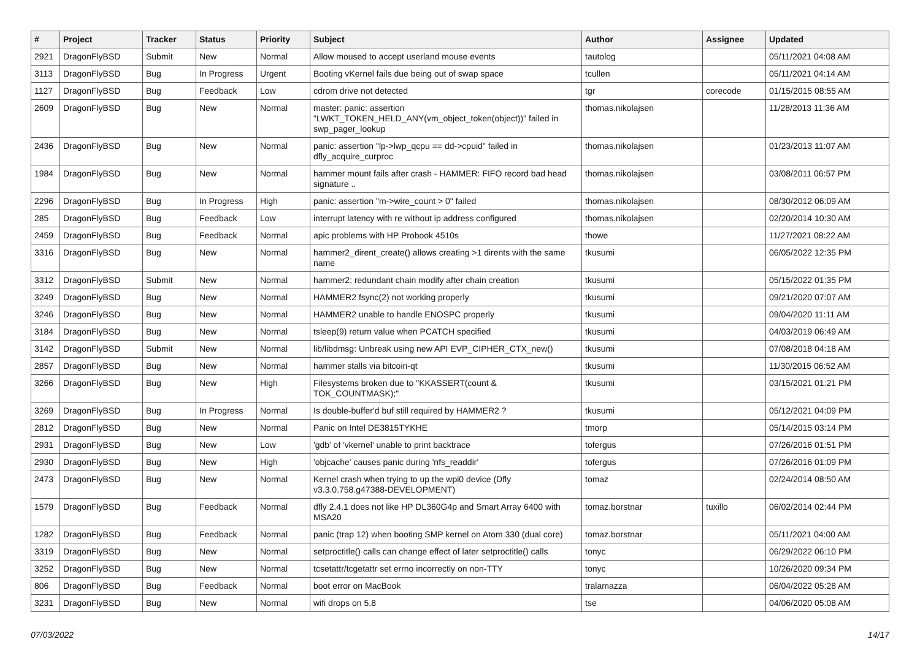| # | Project | Tracker | Status | Priority | Subject | Author | Assignee | Updated |
| --- | --- | --- | --- | --- | --- | --- | --- | --- |
| 2921 | DragonFlyBSD | Submit | New | Normal | Allow moused to accept userland mouse events | tautolog | | 05/11/2021 04:08 AM |
| 3113 | DragonFlyBSD | Bug | In Progress | Urgent | Booting vKernel fails due being out of swap space | tcullen | | 05/11/2021 04:14 AM |
| 1127 | DragonFlyBSD | Bug | Feedback | Low | cdrom drive not detected | tgr | corecode | 01/15/2015 08:55 AM |
| 2609 | DragonFlyBSD | Bug | New | Normal | master: panic: assertion "LWKT_TOKEN_HELD_ANY(vm_object_token(object))" failed in swp_pager_lookup | thomas.nikolajsen | | 11/28/2013 11:36 AM |
| 2436 | DragonFlyBSD | Bug | New | Normal | panic: assertion "lp->lwp_qcpu == dd->cpuid" failed in dfly_acquire_curproc | thomas.nikolajsen | | 01/23/2013 11:07 AM |
| 1984 | DragonFlyBSD | Bug | New | Normal | hammer mount fails after crash - HAMMER: FIFO record bad head signature .. | thomas.nikolajsen | | 03/08/2011 06:57 PM |
| 2296 | DragonFlyBSD | Bug | In Progress | High | panic: assertion "m->wire_count > 0" failed | thomas.nikolajsen | | 08/30/2012 06:09 AM |
| 285 | DragonFlyBSD | Bug | Feedback | Low | interrupt latency with re without ip address configured | thomas.nikolajsen | | 02/20/2014 10:30 AM |
| 2459 | DragonFlyBSD | Bug | Feedback | Normal | apic problems with HP Probook 4510s | thowe | | 11/27/2021 08:22 AM |
| 3316 | DragonFlyBSD | Bug | New | Normal | hammer2_dirent_create() allows creating >1 dirents with the same name | tkusumi | | 06/05/2022 12:35 PM |
| 3312 | DragonFlyBSD | Submit | New | Normal | hammer2: redundant chain modify after chain creation | tkusumi | | 05/15/2022 01:35 PM |
| 3249 | DragonFlyBSD | Bug | New | Normal | HAMMER2 fsync(2) not working properly | tkusumi | | 09/21/2020 07:07 AM |
| 3246 | DragonFlyBSD | Bug | New | Normal | HAMMER2 unable to handle ENOSPC properly | tkusumi | | 09/04/2020 11:11 AM |
| 3184 | DragonFlyBSD | Bug | New | Normal | tsleep(9) return value when PCATCH specified | tkusumi | | 04/03/2019 06:49 AM |
| 3142 | DragonFlyBSD | Submit | New | Normal | lib/libdmsg: Unbreak using new API EVP_CIPHER_CTX_new() | tkusumi | | 07/08/2018 04:18 AM |
| 2857 | DragonFlyBSD | Bug | New | Normal | hammer stalls via bitcoin-qt | tkusumi | | 11/30/2015 06:52 AM |
| 3266 | DragonFlyBSD | Bug | New | High | Filesystems broken due to "KKASSERT(count & TOK_COUNTMASK);" | tkusumi | | 03/15/2021 01:21 PM |
| 3269 | DragonFlyBSD | Bug | In Progress | Normal | Is double-buffer'd buf still required by HAMMER2 ? | tkusumi | | 05/12/2021 04:09 PM |
| 2812 | DragonFlyBSD | Bug | New | Normal | Panic on Intel DE3815TYKHE | tmorp | | 05/14/2015 03:14 PM |
| 2931 | DragonFlyBSD | Bug | New | Low | 'gdb' of 'vkernel' unable to print backtrace | tofergus | | 07/26/2016 01:51 PM |
| 2930 | DragonFlyBSD | Bug | New | High | 'objcache' causes panic during 'nfs_readdir' | tofergus | | 07/26/2016 01:09 PM |
| 2473 | DragonFlyBSD | Bug | New | Normal | Kernel crash when trying to up the wpi0 device (Dfly v3.3.0.758.g47388-DEVELOPMENT) | tomaz | | 02/24/2014 08:50 AM |
| 1579 | DragonFlyBSD | Bug | Feedback | Normal | dfly 2.4.1 does not like HP DL360G4p and Smart Array 6400 with MSA20 | tomaz.borstnar | tuxillo | 06/02/2014 02:44 PM |
| 1282 | DragonFlyBSD | Bug | Feedback | Normal | panic (trap 12) when booting SMP kernel on Atom 330 (dual core) | tomaz.borstnar | | 05/11/2021 04:00 AM |
| 3319 | DragonFlyBSD | Bug | New | Normal | setproctitle() calls can change effect of later setproctitle() calls | tonyc | | 06/29/2022 06:10 PM |
| 3252 | DragonFlyBSD | Bug | New | Normal | tcsetattr/tcgetattr set errno incorrectly on non-TTY | tonyc | | 10/26/2020 09:34 PM |
| 806 | DragonFlyBSD | Bug | Feedback | Normal | boot error on MacBook | tralamazza | | 06/04/2022 05:28 AM |
| 3231 | DragonFlyBSD | Bug | New | Normal | wifi drops on 5.8 | tse | | 04/06/2020 05:08 AM |
07/03/2022 14/17